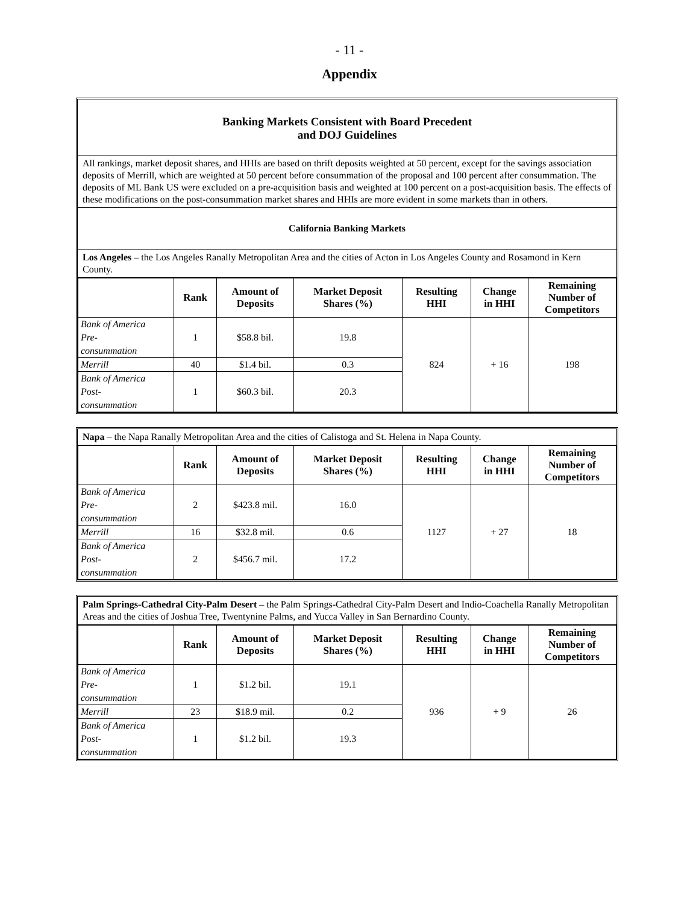- 11 -
Appendix
Banking Markets Consistent with Board Precedent
and DOJ Guidelines
All rankings, market deposit shares, and HHIs are based on thrift deposits weighted at 50 percent, except for the savings association deposits of Merrill, which are weighted at 50 percent before consummation of the proposal and 100 percent after consummation. The deposits of ML Bank US were excluded on a pre-acquisition basis and weighted at 100 percent on a post-acquisition basis. The effects of these modifications on the post-consummation market shares and HHIs are more evident in some markets than in others.
California Banking Markets
Los Angeles – the Los Angeles Ranally Metropolitan Area and the cities of Acton in Los Angeles County and Rosamond in Kern County.
| | Rank | Amount of Deposits | Market Deposit Shares (%) | Resulting HHI | Change in HHI | Remaining Number of Competitors |
| --- | --- | --- | --- | --- | --- | --- |
| Bank of America Pre- consummation | 1 | $58.8 bil. | 19.8 | 824 | + 16 | 198 |
| Merrill | 40 | $1.4 bil. | 0.3 | | | |
| Bank of America Post- consummation | 1 | $60.3 bil. | 20.3 | | | |
Napa – the Napa Ranally Metropolitan Area and the cities of Calistoga and St. Helena in Napa County.
| | Rank | Amount of Deposits | Market Deposit Shares (%) | Resulting HHI | Change in HHI | Remaining Number of Competitors |
| --- | --- | --- | --- | --- | --- | --- |
| Bank of America Pre- consummation | 2 | $423.8 mil. | 16.0 | 1127 | + 27 | 18 |
| Merrill | 16 | $32.8 mil. | 0.6 | | | |
| Bank of America Post- consummation | 2 | $456.7 mil. | 17.2 | | | |
Palm Springs-Cathedral City-Palm Desert – the Palm Springs-Cathedral City-Palm Desert and Indio-Coachella Ranally Metropolitan Areas and the cities of Joshua Tree, Twentynine Palms, and Yucca Valley in San Bernardino County.
| | Rank | Amount of Deposits | Market Deposit Shares (%) | Resulting HHI | Change in HHI | Remaining Number of Competitors |
| --- | --- | --- | --- | --- | --- | --- |
| Bank of America Pre- consummation | 1 | $1.2 bil. | 19.1 | 936 | + 9 | 26 |
| Merrill | 23 | $18.9 mil. | 0.2 | | | |
| Bank of America Post- consummation | 1 | $1.2 bil. | 19.3 | | | |